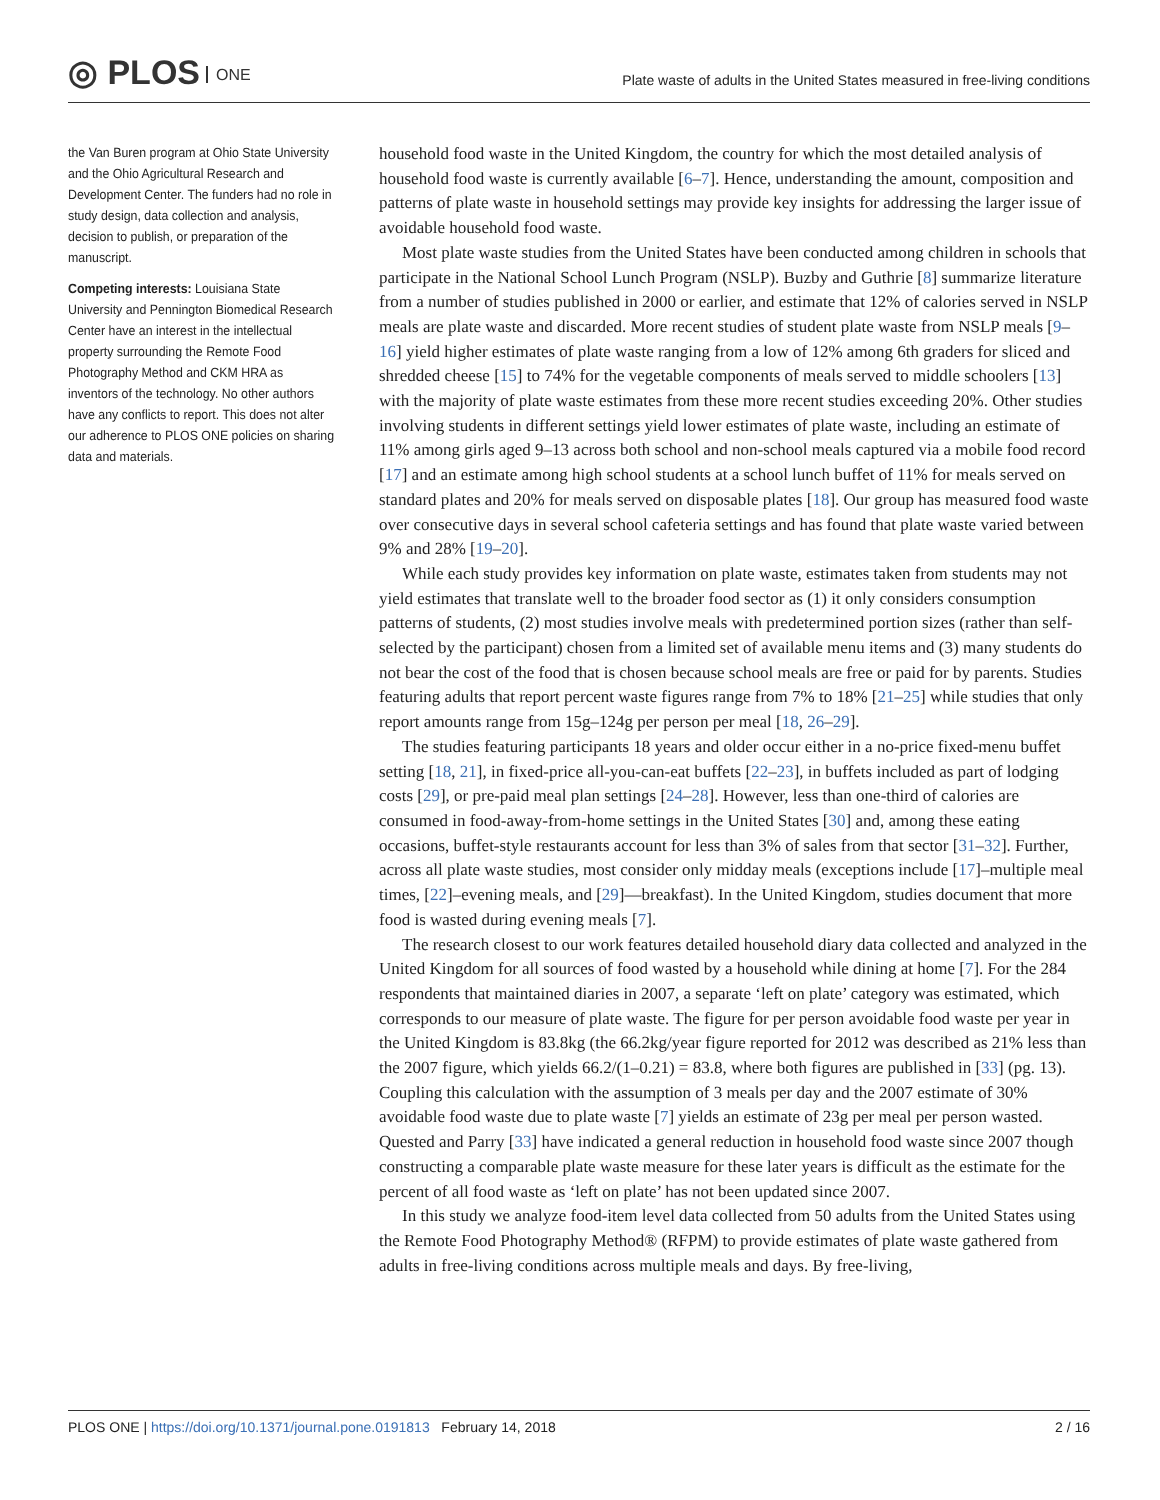◎ PLOS ONE
Plate waste of adults in the United States measured in free-living conditions
the Van Buren program at Ohio State University and the Ohio Agricultural Research and Development Center. The funders had no role in study design, data collection and analysis, decision to publish, or preparation of the manuscript.
Competing interests: Louisiana State University and Pennington Biomedical Research Center have an interest in the intellectual property surrounding the Remote Food Photography Method and CKM HRA as inventors of the technology. No other authors have any conflicts to report. This does not alter our adherence to PLOS ONE policies on sharing data and materials.
household food waste in the United Kingdom, the country for which the most detailed analysis of household food waste is currently available [6–7]. Hence, understanding the amount, composition and patterns of plate waste in household settings may provide key insights for addressing the larger issue of avoidable household food waste.
Most plate waste studies from the United States have been conducted among children in schools that participate in the National School Lunch Program (NSLP). Buzby and Guthrie [8] summarize literature from a number of studies published in 2000 or earlier, and estimate that 12% of calories served in NSLP meals are plate waste and discarded. More recent studies of student plate waste from NSLP meals [9–16] yield higher estimates of plate waste ranging from a low of 12% among 6th graders for sliced and shredded cheese [15] to 74% for the vegetable components of meals served to middle schoolers [13] with the majority of plate waste estimates from these more recent studies exceeding 20%. Other studies involving students in different settings yield lower estimates of plate waste, including an estimate of 11% among girls aged 9–13 across both school and non-school meals captured via a mobile food record [17] and an estimate among high school students at a school lunch buffet of 11% for meals served on standard plates and 20% for meals served on disposable plates [18]. Our group has measured food waste over consecutive days in several school cafeteria settings and has found that plate waste varied between 9% and 28% [19–20].
While each study provides key information on plate waste, estimates taken from students may not yield estimates that translate well to the broader food sector as (1) it only considers consumption patterns of students, (2) most studies involve meals with predetermined portion sizes (rather than self-selected by the participant) chosen from a limited set of available menu items and (3) many students do not bear the cost of the food that is chosen because school meals are free or paid for by parents. Studies featuring adults that report percent waste figures range from 7% to 18% [21–25] while studies that only report amounts range from 15g–124g per person per meal [18, 26–29].
The studies featuring participants 18 years and older occur either in a no-price fixed-menu buffet setting [18, 21], in fixed-price all-you-can-eat buffets [22–23], in buffets included as part of lodging costs [29], or pre-paid meal plan settings [24–28]. However, less than one-third of calories are consumed in food-away-from-home settings in the United States [30] and, among these eating occasions, buffet-style restaurants account for less than 3% of sales from that sector [31–32]. Further, across all plate waste studies, most consider only midday meals (exceptions include [17]–multiple meal times, [22]–evening meals, and [29]—breakfast). In the United Kingdom, studies document that more food is wasted during evening meals [7].
The research closest to our work features detailed household diary data collected and analyzed in the United Kingdom for all sources of food wasted by a household while dining at home [7]. For the 284 respondents that maintained diaries in 2007, a separate ‘left on plate’ category was estimated, which corresponds to our measure of plate waste. The figure for per person avoidable food waste per year in the United Kingdom is 83.8kg (the 66.2kg/year figure reported for 2012 was described as 21% less than the 2007 figure, which yields 66.2/(1–0.21) = 83.8, where both figures are published in [33] (pg. 13). Coupling this calculation with the assumption of 3 meals per day and the 2007 estimate of 30% avoidable food waste due to plate waste [7] yields an estimate of 23g per meal per person wasted. Quested and Parry [33] have indicated a general reduction in household food waste since 2007 though constructing a comparable plate waste measure for these later years is difficult as the estimate for the percent of all food waste as ‘left on plate’ has not been updated since 2007.
In this study we analyze food-item level data collected from 50 adults from the United States using the Remote Food Photography Method® (RFPM) to provide estimates of plate waste gathered from adults in free-living conditions across multiple meals and days. By free-living,
PLOS ONE | https://doi.org/10.1371/journal.pone.0191813 February 14, 2018 2 / 16